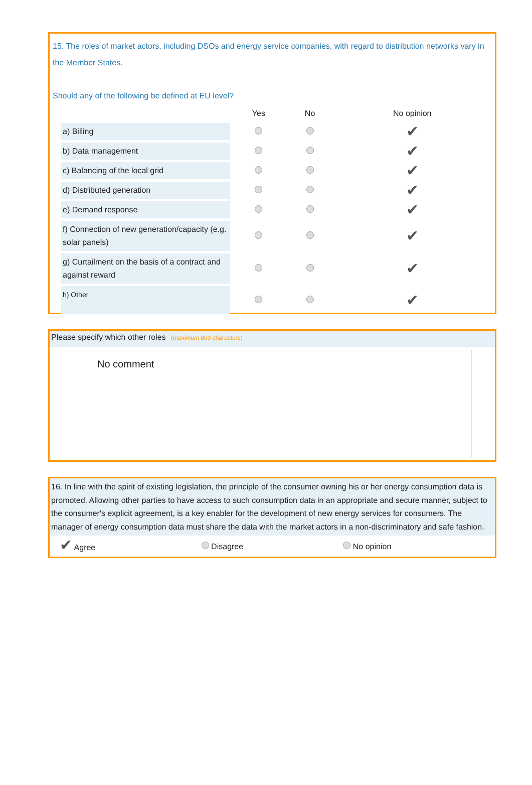15. The roles of market actors, including DSOs and energy service companies, with regard to distribution networks vary in the Member States.
Should any of the following be defined at EU level?
| | Yes | No | No opinion |
| --- | --- | --- | --- |
| a) Billing | | | ✔ |
| b) Data management | | | ✔ |
| c) Balancing of the local grid | | | ✔ |
| d) Distributed generation | | | ✔ |
| e) Demand response | | | ✔ |
| f) Connection of new generation/capacity (e.g. solar panels) | | | ✔ |
| g) Curtailment on the basis of a contract and against reward | | | ✔ |
| h) Other | | | ✔ |
Please specify which other roles (maximum 800 characters)
No comment
16. In line with the spirit of existing legislation, the principle of the consumer owning his or her energy consumption data is promoted. Allowing other parties to have access to such consumption data in an appropriate and secure manner, subject to the consumer's explicit agreement, is a key enabler for the development of new energy services for consumers. The manager of energy consumption data must share the data with the market actors in a non-discriminatory and safe fashion.
✔ Agree Disagree No opinion